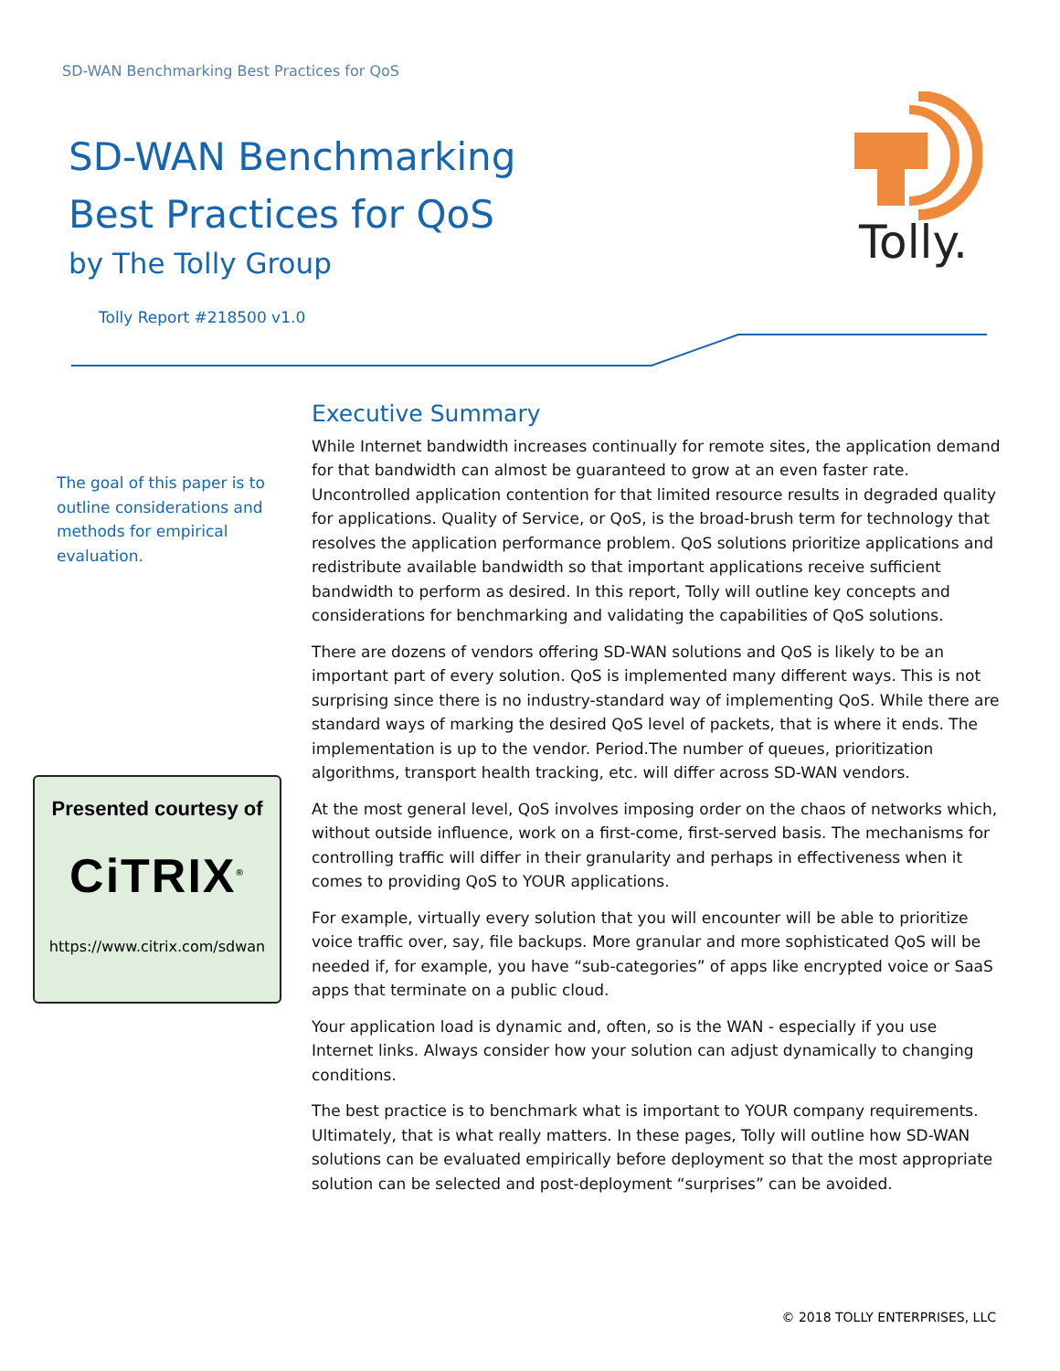SD-WAN Benchmarking Best Practices for QoS
SD-WAN Benchmarking
Best Practices for QoS
by The Tolly Group
Tolly.
Tolly Report #218500 v1.0
The goal of this paper is to outline considerations and methods for empirical evaluation.
Presented courtesy of
CiTRIX<sup>®</sup>
https://www.citrix.com/sdwan
Executive Summary
While Internet bandwidth increases continually for remote sites, the application demand for that bandwidth can almost be guaranteed to grow at an even faster rate. Uncontrolled application contention for that limited resource results in degraded quality for applications. Quality of Service, or QoS, is the broad-brush term for technology that resolves the application performance problem. QoS solutions prioritize applications and redistribute available bandwidth so that important applications receive sufficient bandwidth to perform as desired. In this report, Tolly will outline key concepts and considerations for benchmarking and validating the capabilities of QoS solutions.
There are dozens of vendors offering SD-WAN solutions and QoS is likely to be an important part of every solution. QoS is implemented many different ways. This is not surprising since there is no industry-standard way of implementing QoS. While there are standard ways of marking the desired QoS level of packets, that is where it ends. The implementation is up to the vendor. Period.The number of queues, prioritization algorithms, transport health tracking, etc. will differ across SD-WAN vendors.
At the most general level, QoS involves imposing order on the chaos of networks which, without outside influence, work on a first-come, first-served basis. The mechanisms for controlling traffic will differ in their granularity and perhaps in effectiveness when it comes to providing QoS to YOUR applications.
For example, virtually every solution that you will encounter will be able to prioritize voice traffic over, say, file backups. More granular and more sophisticated QoS will be needed if, for example, you have “sub-categories” of apps like encrypted voice or SaaS apps that terminate on a public cloud.
Your application load is dynamic and, often, so is the WAN - especially if you use Internet links. Always consider how your solution can adjust dynamically to changing conditions.
The best practice is to benchmark what is important to YOUR company requirements. Ultimately, that is what really matters. In these pages, Tolly will outline how SD-WAN solutions can be evaluated empirically before deployment so that the most appropriate solution can be selected and post-deployment “surprises” can be avoided.
© 2018 TOLLY ENTERPRISES, LLC